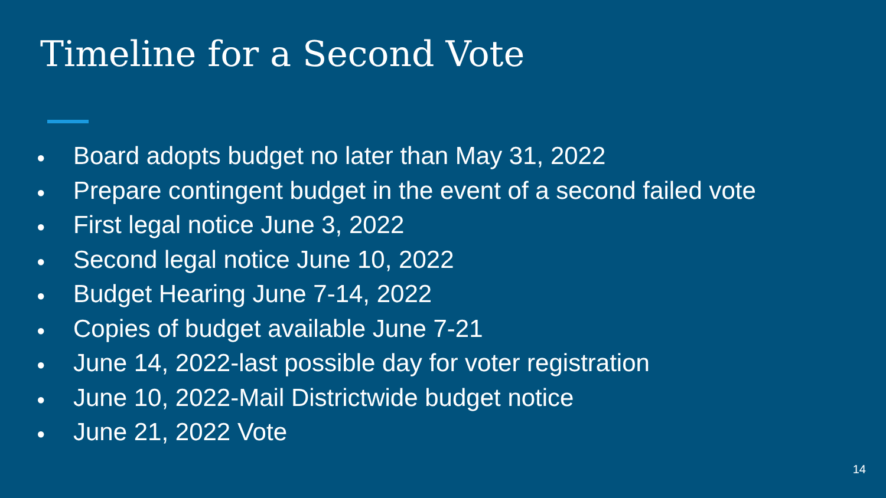Timeline for a Second Vote
● Board adopts budget no later than May 31, 2022
● Prepare contingent budget in the event of a second failed vote
● First legal notice June 3, 2022
● Second legal notice June 10, 2022
● Budget Hearing June 7-14, 2022
● Copies of budget available June 7-21
● June 14, 2022-last possible day for voter registration
● June 10, 2022-Mail Districtwide budget notice
● June 21, 2022 Vote
14